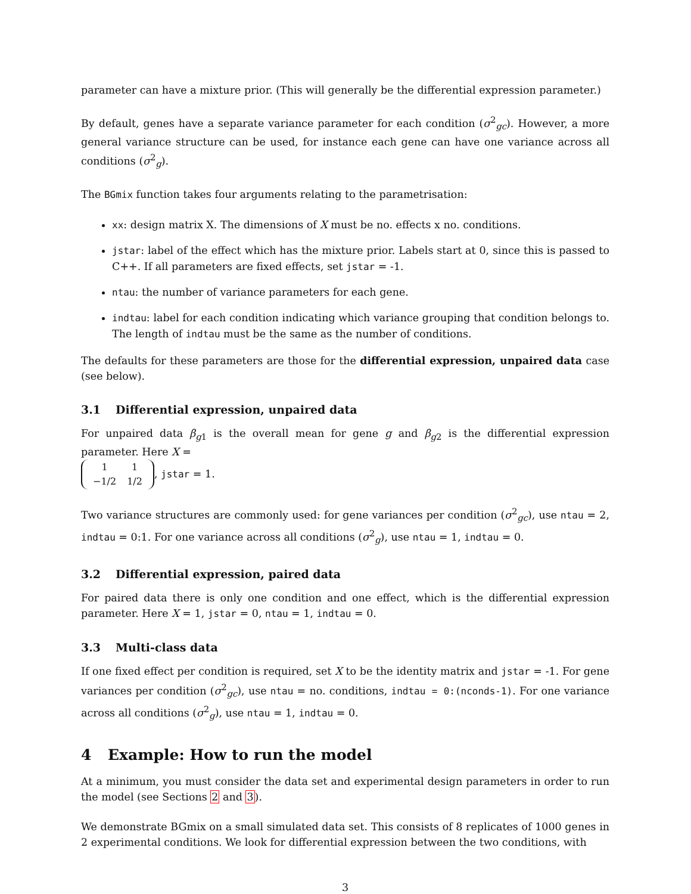parameter can have a mixture prior. (This will generally be the differential expression parameter.)
By default, genes have a separate variance parameter for each condition (σ<sup>2</sup><sub>gc</sub>). However, a more general variance structure can be used, for instance each gene can have one variance across all conditions (σ<sup>2</sup><sub>g</sub>).
The BGmix function takes four arguments relating to the parametrisation:
xx: design matrix X. The dimensions of X must be no. effects x no. conditions.
jstar: label of the effect which has the mixture prior. Labels start at 0, since this is passed to C++. If all parameters are fixed effects, set jstar = -1.
ntau: the number of variance parameters for each gene.
indtau: label for each condition indicating which variance grouping that condition belongs to. The length of indtau must be the same as the number of conditions.
The defaults for these parameters are those for the differential expression, unpaired data case (see below).
3.1 Differential expression, unpaired data
For unpaired data β<sub>g1</sub> is the overall mean for gene g and β<sub>g2</sub> is the differential expression parameter. Here X =
| 1 | 1 |
| −1/2 | 1/2 |
, jstar = 1.
Two variance structures are commonly used: for gene variances per condition (σ<sup>2</sup><sub>gc</sub>), use ntau = 2, indtau = 0:1. For one variance across all conditions (σ<sup>2</sup><sub>g</sub>), use ntau = 1, indtau = 0.
3.2 Differential expression, paired data
For paired data there is only one condition and one effect, which is the differential expression parameter. Here X = 1, jstar = 0, ntau = 1, indtau = 0.
3.3 Multi-class data
If one fixed effect per condition is required, set X to be the identity matrix and jstar = -1. For gene variances per condition (σ<sup>2</sup><sub>gc</sub>), use ntau = no. conditions, indtau = 0:(nconds-1). For one variance across all conditions (σ<sup>2</sup><sub>g</sub>), use ntau = 1, indtau = 0.
4 Example: How to run the model
At a minimum, you must consider the data set and experimental design parameters in order to run the model (see Sections 2 and 3).
We demonstrate BGmix on a small simulated data set. This consists of 8 replicates of 1000 genes in 2 experimental conditions. We look for differential expression between the two conditions, with
3